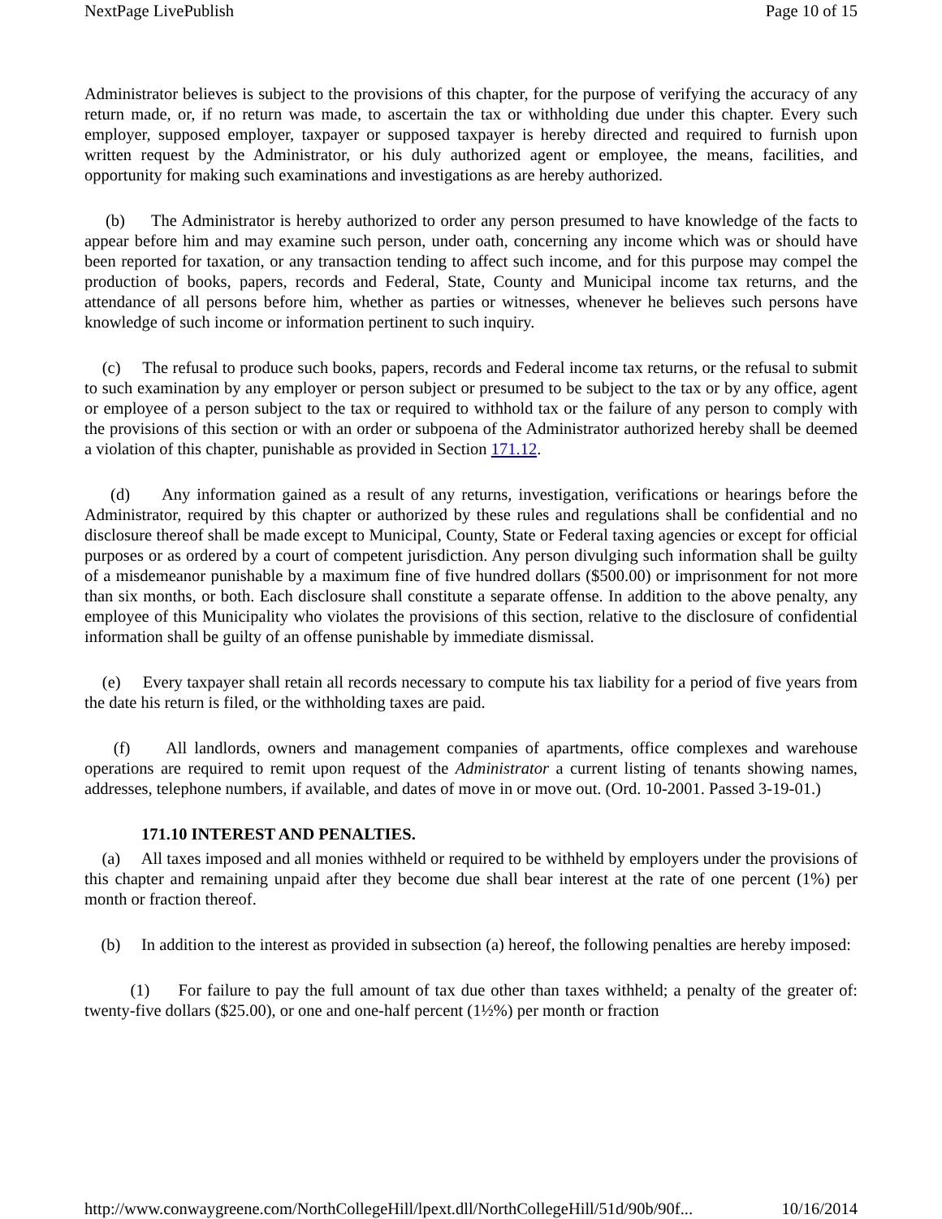NextPage LivePublish Page 10 of 15
Administrator believes is subject to the provisions of this chapter, for the purpose of verifying the accuracy of any return made, or, if no return was made, to ascertain the tax or withholding due under this chapter. Every such employer, supposed employer, taxpayer or supposed taxpayer is hereby directed and required to furnish upon written request by the Administrator, or his duly authorized agent or employee, the means, facilities, and opportunity for making such examinations and investigations as are hereby authorized.
(b) The Administrator is hereby authorized to order any person presumed to have knowledge of the facts to appear before him and may examine such person, under oath, concerning any income which was or should have been reported for taxation, or any transaction tending to affect such income, and for this purpose may compel the production of books, papers, records and Federal, State, County and Municipal income tax returns, and the attendance of all persons before him, whether as parties or witnesses, whenever he believes such persons have knowledge of such income or information pertinent to such inquiry.
(c) The refusal to produce such books, papers, records and Federal income tax returns, or the refusal to submit to such examination by any employer or person subject or presumed to be subject to the tax or by any office, agent or employee of a person subject to the tax or required to withhold tax or the failure of any person to comply with the provisions of this section or with an order or subpoena of the Administrator authorized hereby shall be deemed a violation of this chapter, punishable as provided in Section 171.12.
(d) Any information gained as a result of any returns, investigation, verifications or hearings before the Administrator, required by this chapter or authorized by these rules and regulations shall be confidential and no disclosure thereof shall be made except to Municipal, County, State or Federal taxing agencies or except for official purposes or as ordered by a court of competent jurisdiction. Any person divulging such information shall be guilty of a misdemeanor punishable by a maximum fine of five hundred dollars ($500.00) or imprisonment for not more than six months, or both. Each disclosure shall constitute a separate offense. In addition to the above penalty, any employee of this Municipality who violates the provisions of this section, relative to the disclosure of confidential information shall be guilty of an offense punishable by immediate dismissal.
(e) Every taxpayer shall retain all records necessary to compute his tax liability for a period of five years from the date his return is filed, or the withholding taxes are paid.
(f) All landlords, owners and management companies of apartments, office complexes and warehouse operations are required to remit upon request of the Administrator a current listing of tenants showing names, addresses, telephone numbers, if available, and dates of move in or move out. (Ord. 10-2001. Passed 3-19-01.)
171.10 INTEREST AND PENALTIES.
(a) All taxes imposed and all monies withheld or required to be withheld by employers under the provisions of this chapter and remaining unpaid after they become due shall bear interest at the rate of one percent (1%) per month or fraction thereof.
(b) In addition to the interest as provided in subsection (a) hereof, the following penalties are hereby imposed:
(1) For failure to pay the full amount of tax due other than taxes withheld; a penalty of the greater of: twenty-five dollars ($25.00), or one and one-half percent (1½%) per month or fraction
http://www.conwaygreene.com/NorthCollegeHill/lpext.dll/NorthCollegeHill/51d/90b/90f... 10/16/2014